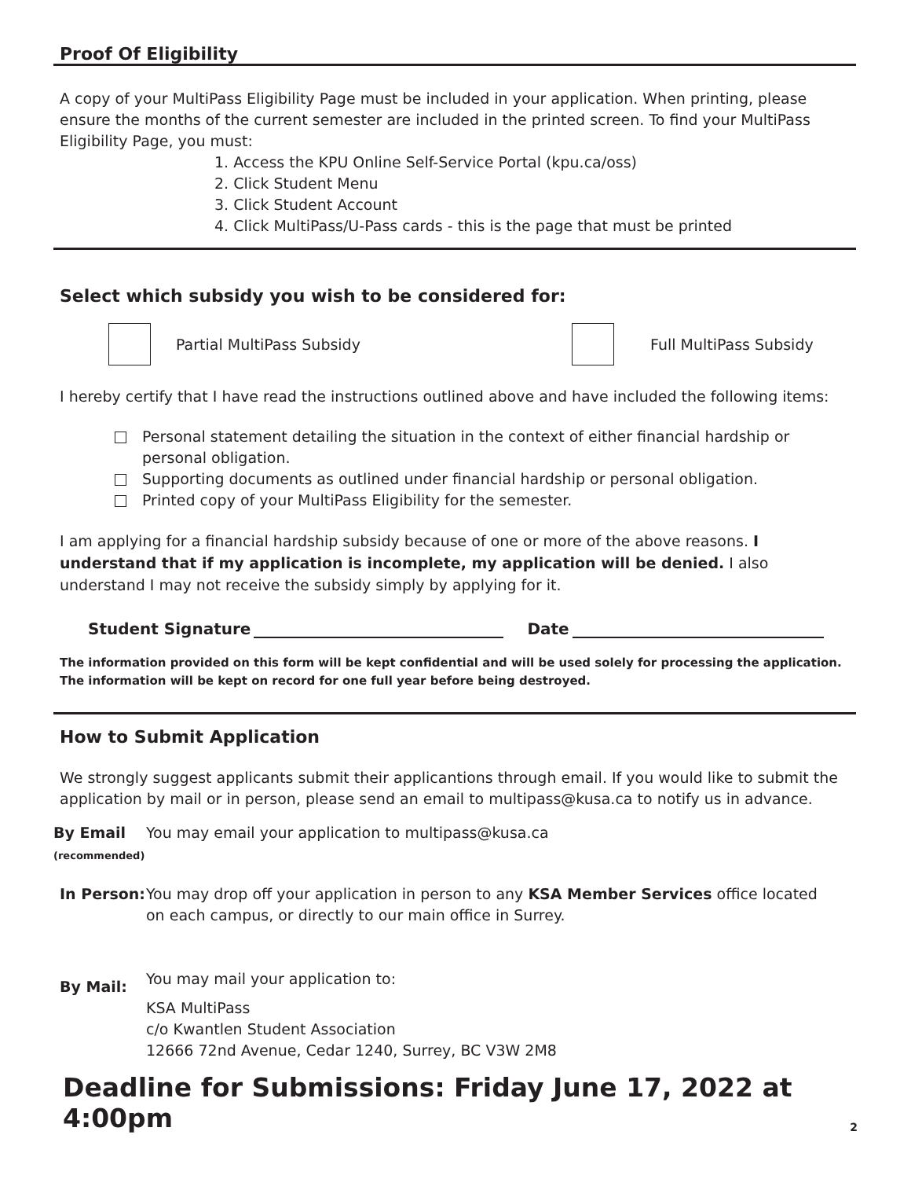Proof Of Eligibility
A copy of your MultiPass Eligibility Page must be included in your application. When printing, please ensure the months of the current semester are included in the printed screen. To find your MultiPass Eligibility Page, you must:
1. Access the KPU Online Self-Service Portal (kpu.ca/oss)
2. Click Student Menu
3. Click Student Account
4. Click MultiPass/U-Pass cards - this is the page that must be printed
Select which subsidy you wish to be considered for:
Partial MultiPass Subsidy Full MultiPass Subsidy
I hereby certify that I have read the instructions outlined above and have included the following items:
Personal statement detailing the situation in the context of either financial hardship or
personal obligation.
Supporting documents as outlined under financial hardship or personal obligation.
Printed copy of your MultiPass Eligibility for the semester.
I am applying for a financial hardship subsidy because of one or more of the above reasons. I understand that if my application is incomplete, my application will be denied. I also understand I may not receive the subsidy simply by applying for it.
Student Signature Date
The information provided on this form will be kept confidential and will be used solely for processing the application.
The information will be kept on record for one full year before being destroyed.
How to Submit Application
We strongly suggest applicants submit their applicantions through email. If you would like to submit the application by mail or in person, please send an email to multipass@kusa.ca to notify us in advance.
By Email
(recommended)
You may email your application to multipass@kusa.ca
In Person:
You may drop off your application in person to any KSA Member Services office located
on each campus, or directly to our main office in Surrey.
By Mail:
You may mail your application to:
KSA MultiPass
c/o Kwantlen Student Association
12666 72nd Avenue, Cedar 1240, Surrey, BC V3W 2M8
Deadline for Submissions: Friday June 17, 2022 at 4:00pm
2